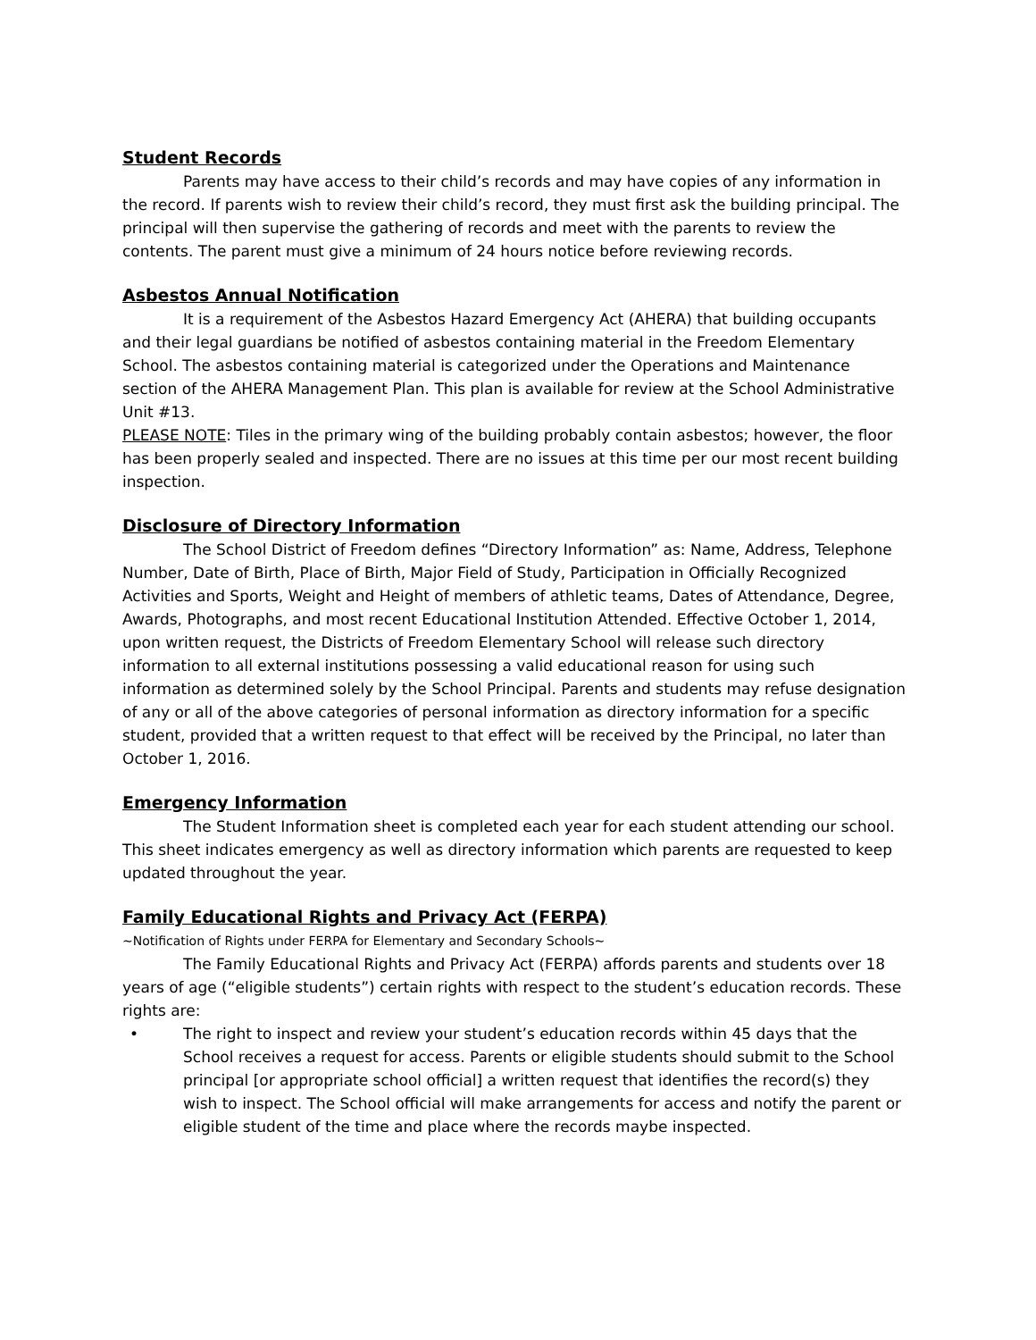Student Records
Parents may have access to their child’s records and may have copies of any information in the record. If parents wish to review their child’s record, they must first ask the building principal. The principal will then supervise the gathering of records and meet with the parents to review the contents. The parent must give a minimum of 24 hours notice before reviewing records.
Asbestos Annual Notification
It is a requirement of the Asbestos Hazard Emergency Act (AHERA) that building occupants and their legal guardians be notified of asbestos containing material in the Freedom Elementary School. The asbestos containing material is categorized under the Operations and Maintenance section of the AHERA Management Plan. This plan is available for review at the School Administrative Unit #13.
PLEASE NOTE: Tiles in the primary wing of the building probably contain asbestos; however, the floor has been properly sealed and inspected. There are no issues at this time per our most recent building inspection.
Disclosure of Directory Information
The School District of Freedom defines “Directory Information” as: Name, Address, Telephone Number, Date of Birth, Place of Birth, Major Field of Study, Participation in Officially Recognized Activities and Sports, Weight and Height of members of athletic teams, Dates of Attendance, Degree, Awards, Photographs, and most recent Educational Institution Attended. Effective October 1, 2014, upon written request, the Districts of Freedom Elementary School will release such directory information to all external institutions possessing a valid educational reason for using such information as determined solely by the School Principal. Parents and students may refuse designation of any or all of the above categories of personal information as directory information for a specific student, provided that a written request to that effect will be received by the Principal, no later than October 1, 2016.
Emergency Information
The Student Information sheet is completed each year for each student attending our school. This sheet indicates emergency as well as directory information which parents are requested to keep updated throughout the year.
Family Educational Rights and Privacy Act (FERPA)
~Notification of Rights under FERPA for Elementary and Secondary Schools~
The Family Educational Rights and Privacy Act (FERPA) affords parents and students over 18 years of age (“eligible students”) certain rights with respect to the student’s education records. These rights are:
• The right to inspect and review your student’s education records within 45 days that the School receives a request for access. Parents or eligible students should submit to the School principal [or appropriate school official] a written request that identifies the record(s) they wish to inspect. The School official will make arrangements for access and notify the parent or eligible student of the time and place where the records maybe inspected.